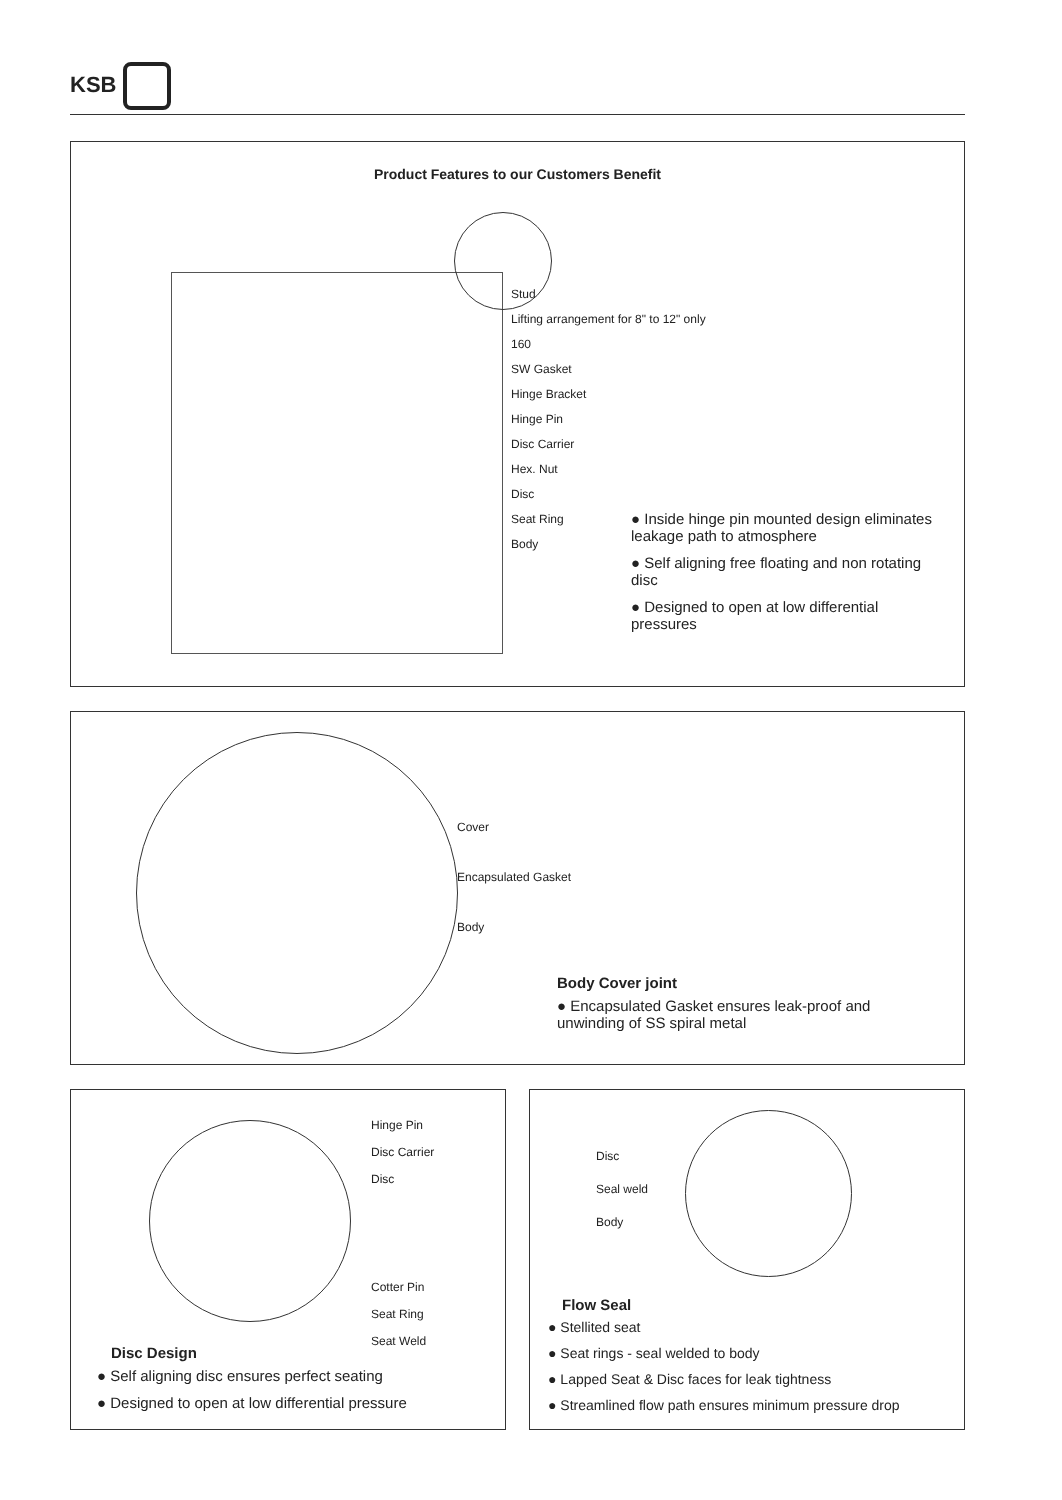KSB
Product Features to our Customers Benefit
Stud
Lifting arrangement for 8" to 12" only
160
SW Gasket
Hinge Bracket
Hinge Pin
Disc Carrier
Hex. Nut
Disc
Seat Ring
Body
● Inside hinge pin mounted design eliminates leakage path to atmosphere
● Self aligning free floating and non rotating disc
● Designed to open at low differential pressures
Cover
Encapsulated Gasket
Body
Body Cover joint
● Encapsulated Gasket ensures leak-proof and unwinding of SS spiral metal
Hinge Pin
Disc Carrier
Disc
Cotter Pin
Seat Ring
Seat Weld
Disc Design
● Self aligning disc ensures perfect seating
● Designed to open at low differential pressure
Disc
Seal weld
Body
Flow Seal
● Stellited seat
● Seat rings - seal welded to body
● Lapped Seat & Disc faces for leak tightness
● Streamlined flow path ensures minimum pressure drop